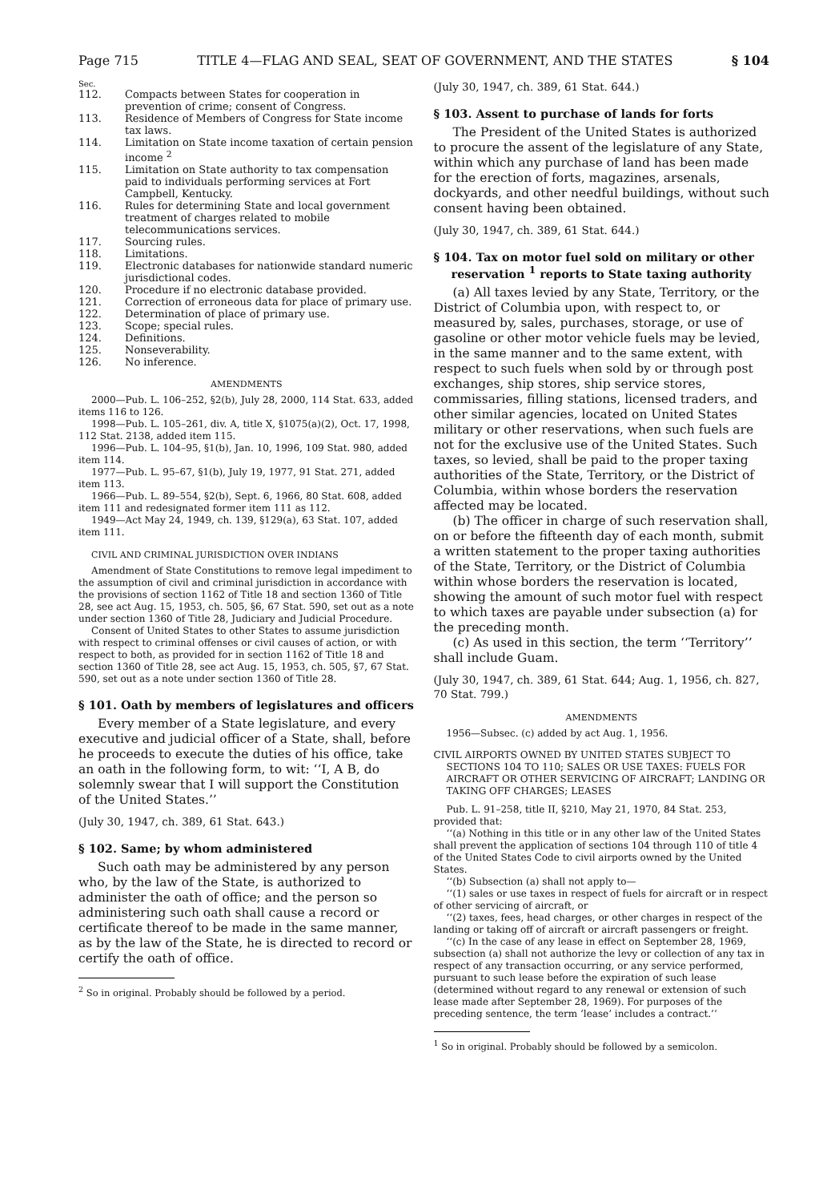Page 715 TITLE 4—FLAG AND SEAL, SEAT OF GOVERNMENT, AND THE STATES § 104
Sec.
| 112. | Compacts between States for cooperation in prevention of crime; consent of Congress. |
| 113. | Residence of Members of Congress for State income tax laws. |
| 114. | Limitation on State income taxation of certain pension income <sup>2</sup> |
| 115. | Limitation on State authority to tax compensation paid to individuals performing services at Fort Campbell, Kentucky. |
| 116. | Rules for determining State and local government treatment of charges related to mobile telecommunications services. |
| 117. | Sourcing rules. |
| 118. | Limitations. |
| 119. | Electronic databases for nationwide standard numeric jurisdictional codes. |
| 120. | Procedure if no electronic database provided. |
| 121. | Correction of erroneous data for place of primary use. |
| 122. | Determination of place of primary use. |
| 123. | Scope; special rules. |
| 124. | Definitions. |
| 125. | Nonseverability. |
| 126. | No inference. |
AMENDMENTS
2000—Pub. L. 106–252, §2(b), July 28, 2000, 114 Stat. 633, added items 116 to 126.
1998—Pub. L. 105–261, div. A, title X, §1075(a)(2), Oct. 17, 1998, 112 Stat. 2138, added item 115.
1996—Pub. L. 104–95, §1(b), Jan. 10, 1996, 109 Stat. 980, added item 114.
1977—Pub. L. 95–67, §1(b), July 19, 1977, 91 Stat. 271, added item 113.
1966—Pub. L. 89–554, §2(b), Sept. 6, 1966, 80 Stat. 608, added item 111 and redesignated former item 111 as 112.
1949—Act May 24, 1949, ch. 139, §129(a), 63 Stat. 107, added item 111.
CIVIL AND CRIMINAL JURISDICTION OVER INDIANS
Amendment of State Constitutions to remove legal impediment to the assumption of civil and criminal jurisdiction in accordance with the provisions of section 1162 of Title 18 and section 1360 of Title 28, see act Aug. 15, 1953, ch. 505, §6, 67 Stat. 590, set out as a note under section 1360 of Title 28, Judiciary and Judicial Procedure.
Consent of United States to other States to assume jurisdiction with respect to criminal offenses or civil causes of action, or with respect to both, as provided for in section 1162 of Title 18 and section 1360 of Title 28, see act Aug. 15, 1953, ch. 505, §7, 67 Stat. 590, set out as a note under section 1360 of Title 28.
§ 101. Oath by members of legislatures and officers
Every member of a State legislature, and every executive and judicial officer of a State, shall, before he proceeds to execute the duties of his office, take an oath in the following form, to wit: ‘‘I, A B, do solemnly swear that I will support the Constitution of the United States.’’
(July 30, 1947, ch. 389, 61 Stat. 643.)
§ 102. Same; by whom administered
Such oath may be administered by any person who, by the law of the State, is authorized to administer the oath of office; and the person so administering such oath shall cause a record or certificate thereof to be made in the same manner, as by the law of the State, he is directed to record or certify the oath of office.
<sup>2</sup> So in original. Probably should be followed by a period.
(July 30, 1947, ch. 389, 61 Stat. 644.)
§ 103. Assent to purchase of lands for forts
The President of the United States is authorized to procure the assent of the legislature of any State, within which any purchase of land has been made for the erection of forts, magazines, arsenals, dockyards, and other needful buildings, without such consent having been obtained.
(July 30, 1947, ch. 389, 61 Stat. 644.)
§ 104. Tax on motor fuel sold on military or other reservation <sup>1</sup> reports to State taxing authority
(a) All taxes levied by any State, Territory, or the District of Columbia upon, with respect to, or measured by, sales, purchases, storage, or use of gasoline or other motor vehicle fuels may be levied, in the same manner and to the same extent, with respect to such fuels when sold by or through post exchanges, ship stores, ship service stores, commissaries, filling stations, licensed traders, and other similar agencies, located on United States military or other reservations, when such fuels are not for the exclusive use of the United States. Such taxes, so levied, shall be paid to the proper taxing authorities of the State, Territory, or the District of Columbia, within whose borders the reservation affected may be located.
(b) The officer in charge of such reservation shall, on or before the fifteenth day of each month, submit a written statement to the proper taxing authorities of the State, Territory, or the District of Columbia within whose borders the reservation is located, showing the amount of such motor fuel with respect to which taxes are payable under subsection (a) for the preceding month.
(c) As used in this section, the term ‘‘Territory’’ shall include Guam.
(July 30, 1947, ch. 389, 61 Stat. 644; Aug. 1, 1956, ch. 827, 70 Stat. 799.)
AMENDMENTS
1956—Subsec. (c) added by act Aug. 1, 1956.
CIVIL AIRPORTS OWNED BY UNITED STATES SUBJECT TO SECTIONS 104 TO 110; SALES OR USE TAXES: FUELS FOR AIRCRAFT OR OTHER SERVICING OF AIRCRAFT; LANDING OR TAKING OFF CHARGES; LEASES
Pub. L. 91–258, title II, §210, May 21, 1970, 84 Stat. 253, provided that:
‘‘(a) Nothing in this title or in any other law of the United States shall prevent the application of sections 104 through 110 of title 4 of the United States Code to civil airports owned by the United States.
‘‘(b) Subsection (a) shall not apply to—
‘‘(1) sales or use taxes in respect of fuels for aircraft or in respect of other servicing of aircraft, or
‘‘(2) taxes, fees, head charges, or other charges in respect of the landing or taking off of aircraft or aircraft passengers or freight.
‘‘(c) In the case of any lease in effect on September 28, 1969, subsection (a) shall not authorize the levy or collection of any tax in respect of any transaction occurring, or any service performed, pursuant to such lease before the expiration of such lease (determined without regard to any renewal or extension of such lease made after September 28, 1969). For purposes of the preceding sentence, the term ‘lease’ includes a contract.’’
<sup>1</sup> So in original. Probably should be followed by a semicolon.